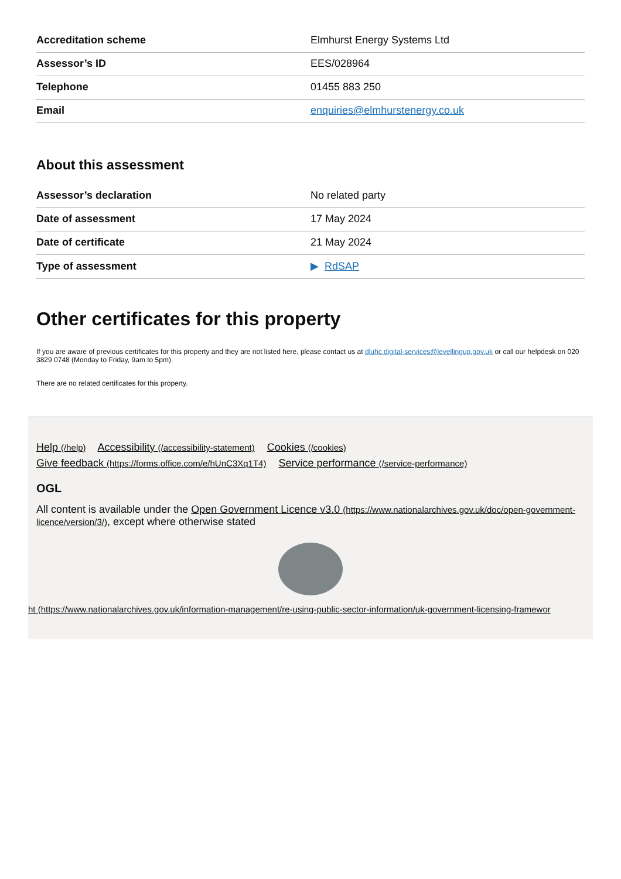| Accreditation scheme | Elmhurst Energy Systems Ltd |
| Assessor’s ID | EES/028964 |
| Telephone | 01455 883 250 |
| Email | enquiries@elmhurstenergy.co.uk |
About this assessment
| Assessor’s declaration | No related party |
| Date of assessment | 17 May 2024 |
| Date of certificate | 21 May 2024 |
| Type of assessment | ▶ RdSAP |
Other certificates for this property
If you are aware of previous certificates for this property and they are not listed here, please contact us at dluhc.digital-services@levellingup.gov.uk or call our helpdesk on 020 3829 0748 (Monday to Friday, 9am to 5pm).
There are no related certificates for this property.
Help (/help) Accessibility (/accessibility-statement) Cookies (/cookies)
Give feedback (https://forms.office.com/e/hUnC3Xq1T4) Service performance (/service-performance)
OGL
All content is available under the Open Government Licence v3.0 (https://www.nationalarchives.gov.uk/doc/open-government-licence/version/3/), except where otherwise stated
ht (https://www.nationalarchives.gov.uk/information-management/re-using-public-sector-information/uk-government-licensing-framewor